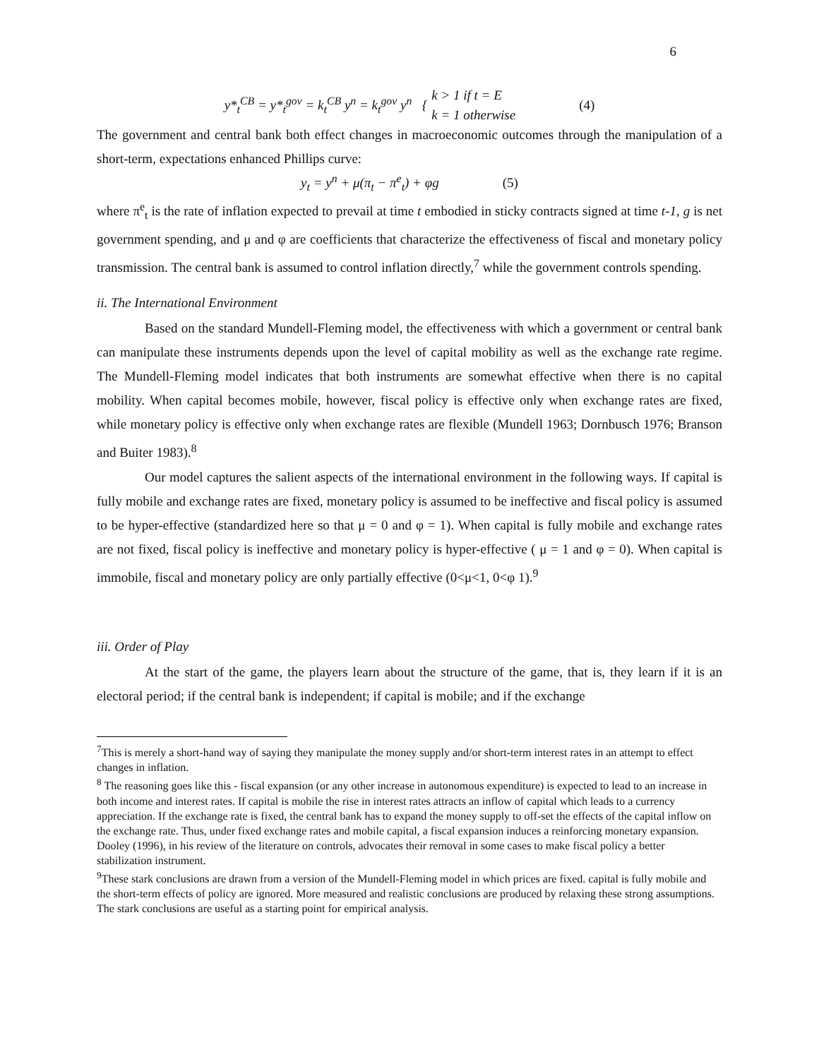6
y*<sub>t</sub><sup>CB</sup> = y*<sub>t</sub><sup>gov</sup> = k<sub>t</sub><sup>CB</sup> y<sup>n</sup> = k<sub>t</sub><sup>gov</sup> y<sup>n</sup> { k > 1 if t = E
k = 1 otherwise (4)
The government and central bank both effect changes in macroeconomic outcomes through the manipulation of a short-term, expectations enhanced Phillips curve:
y<sub>t</sub> = y<sup>n</sup> + μ(π<sub>t</sub> − π<sup>e</sup><sub>t</sub>) + φg (5)
where π<sup>e</sup><sub>t</sub> is the rate of inflation expected to prevail at time t embodied in sticky contracts signed at time t-1, g is net government spending, and μ and φ are coefficients that characterize the effectiveness of fiscal and monetary policy transmission. The central bank is assumed to control inflation directly,<sup>7</sup> while the government controls spending.
ii. The International Environment
Based on the standard Mundell-Fleming model, the effectiveness with which a government or central bank can manipulate these instruments depends upon the level of capital mobility as well as the exchange rate regime. The Mundell-Fleming model indicates that both instruments are somewhat effective when there is no capital mobility. When capital becomes mobile, however, fiscal policy is effective only when exchange rates are fixed, while monetary policy is effective only when exchange rates are flexible (Mundell 1963; Dornbusch 1976; Branson and Buiter 1983).<sup>8</sup>
Our model captures the salient aspects of the international environment in the following ways. If capital is fully mobile and exchange rates are fixed, monetary policy is assumed to be ineffective and fiscal policy is assumed to be hyper-effective (standardized here so that μ = 0 and φ = 1). When capital is fully mobile and exchange rates are not fixed, fiscal policy is ineffective and monetary policy is hyper-effective ( μ = 1 and φ = 0). When capital is immobile, fiscal and monetary policy are only partially effective (0<μ<1, 0<φ 1).<sup>9</sup>
iii. Order of Play
At the start of the game, the players learn about the structure of the game, that is, they learn if it is an electoral period; if the central bank is independent; if capital is mobile; and if the exchange
<sup>7</sup> This is merely a short-hand way of saying they manipulate the money supply and/or short-term interest rates in an attempt to effect changes in inflation.
<sup>8</sup> The reasoning goes like this - fiscal expansion (or any other increase in autonomous expenditure) is expected to lead to an increase in both income and interest rates. If capital is mobile the rise in interest rates attracts an inflow of capital which leads to a currency appreciation. If the exchange rate is fixed, the central bank has to expand the money supply to off-set the effects of the capital inflow on the exchange rate. Thus, under fixed exchange rates and mobile capital, a fiscal expansion induces a reinforcing monetary expansion. Dooley (1996), in his review of the literature on controls, advocates their removal in some cases to make fiscal policy a better stabilization instrument.
<sup>9</sup> These stark conclusions are drawn from a version of the Mundell-Fleming model in which prices are fixed. capital is fully mobile and the short-term effects of policy are ignored. More measured and realistic conclusions are produced by relaxing these strong assumptions. The stark conclusions are useful as a starting point for empirical analysis.